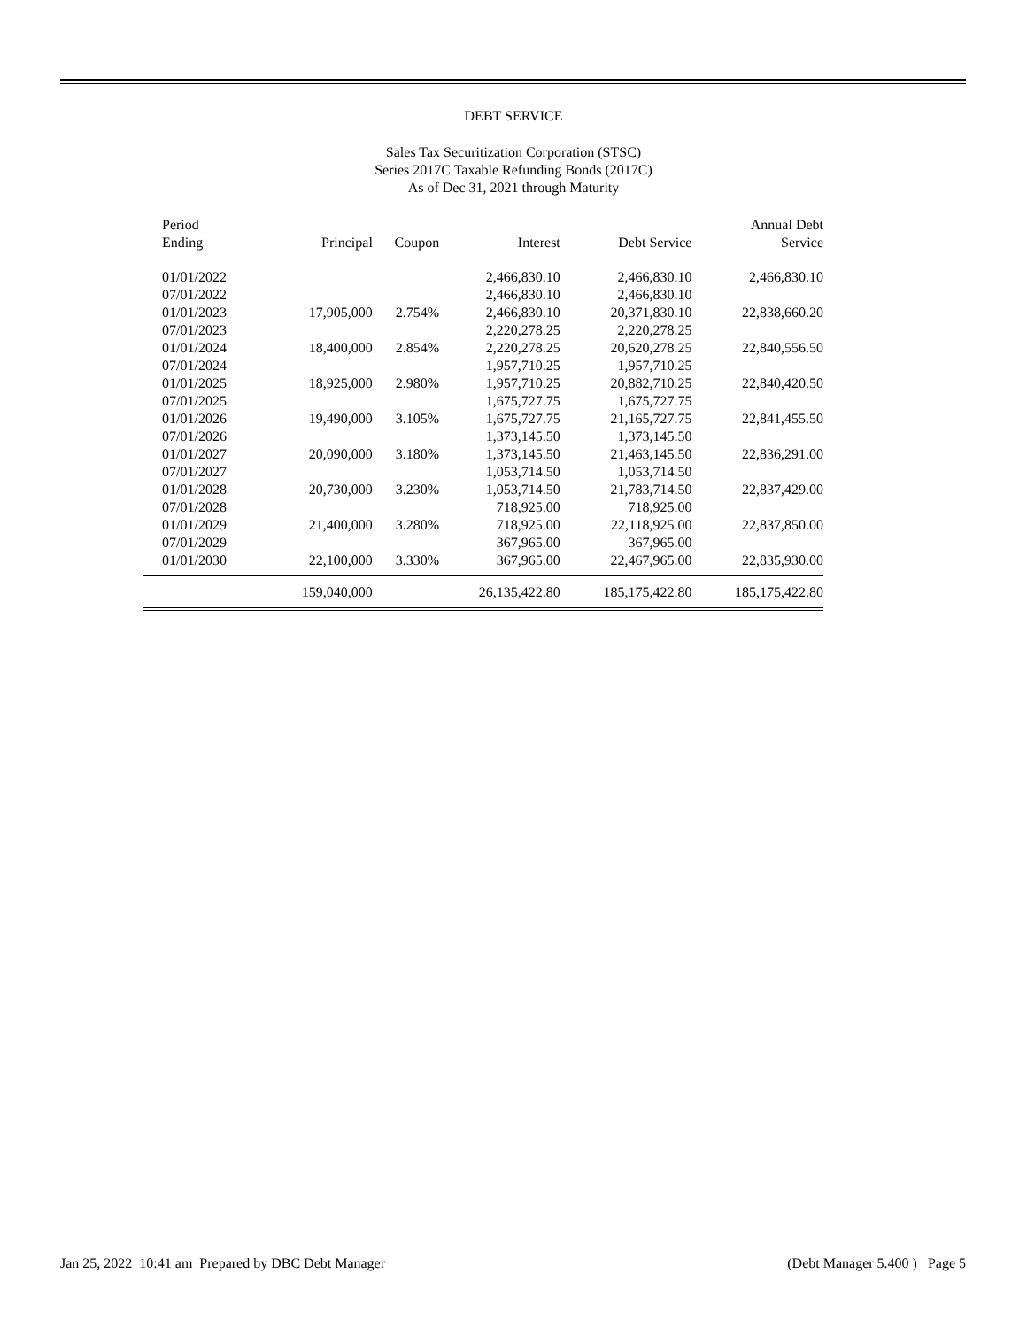DEBT SERVICE
Sales Tax Securitization Corporation (STSC)
Series 2017C Taxable Refunding Bonds (2017C)
As of Dec 31, 2021 through Maturity
| Period Ending | Principal | Coupon | Interest | Debt Service | Annual Debt Service |
| --- | --- | --- | --- | --- | --- |
| 01/01/2022 | | | 2,466,830.10 | 2,466,830.10 | 2,466,830.10 |
| 07/01/2022 | | | 2,466,830.10 | 2,466,830.10 | |
| 01/01/2023 | 17,905,000 | 2.754% | 2,466,830.10 | 20,371,830.10 | 22,838,660.20 |
| 07/01/2023 | | | 2,220,278.25 | 2,220,278.25 | |
| 01/01/2024 | 18,400,000 | 2.854% | 2,220,278.25 | 20,620,278.25 | 22,840,556.50 |
| 07/01/2024 | | | 1,957,710.25 | 1,957,710.25 | |
| 01/01/2025 | 18,925,000 | 2.980% | 1,957,710.25 | 20,882,710.25 | 22,840,420.50 |
| 07/01/2025 | | | 1,675,727.75 | 1,675,727.75 | |
| 01/01/2026 | 19,490,000 | 3.105% | 1,675,727.75 | 21,165,727.75 | 22,841,455.50 |
| 07/01/2026 | | | 1,373,145.50 | 1,373,145.50 | |
| 01/01/2027 | 20,090,000 | 3.180% | 1,373,145.50 | 21,463,145.50 | 22,836,291.00 |
| 07/01/2027 | | | 1,053,714.50 | 1,053,714.50 | |
| 01/01/2028 | 20,730,000 | 3.230% | 1,053,714.50 | 21,783,714.50 | 22,837,429.00 |
| 07/01/2028 | | | 718,925.00 | 718,925.00 | |
| 01/01/2029 | 21,400,000 | 3.280% | 718,925.00 | 22,118,925.00 | 22,837,850.00 |
| 07/01/2029 | | | 367,965.00 | 367,965.00 | |
| 01/01/2030 | 22,100,000 | 3.330% | 367,965.00 | 22,467,965.00 | 22,835,930.00 |
| | 159,040,000 | | 26,135,422.80 | 185,175,422.80 | 185,175,422.80 |
Jan 25, 2022 10:41 am Prepared by DBC Debt Manager (Debt Manager 5.400 ) Page 5